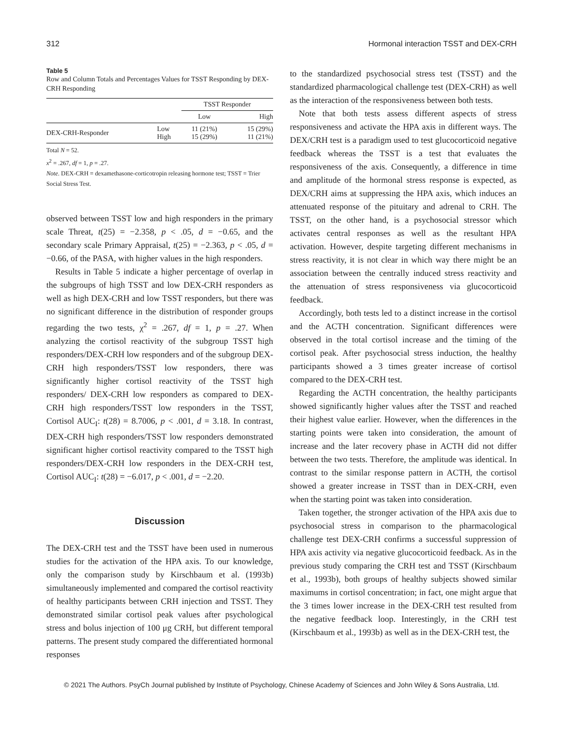312 Hormonal interaction TSST and DEX-CRH
Table 5
Row and Column Totals and Percentages Values for TSST Responding by DEX-CRH Responding
| | | TSST Responder | |
| --- | --- | --- | --- |
| | | Low | High |
| DEX-CRH-Responder | Low High | 11 (21%) 15 (29%) | 15 (29%) 11 (21%) |
Total N = 52.
x<sup>2</sup> = .267, df = 1, p = .27.
Note. DEX-CRH = dexamethasone-corticotropin releasing hormone test; TSST = Trier Social Stress Test.
observed between TSST low and high responders in the primary scale Threat, t(25) = −2.358, p < .05, d = −0.65, and the secondary scale Primary Appraisal, t(25) = −2.363, p < .05, d = −0.66, of the PASA, with higher values in the high responders.
Results in Table 5 indicate a higher percentage of overlap in the subgroups of high TSST and low DEX-CRH responders as well as high DEX-CRH and low TSST responders, but there was no significant difference in the distribution of responder groups regarding the two tests, χ<sup>2</sup> = .267, df = 1, p = .27. When analyzing the cortisol reactivity of the subgroup TSST high responders/DEX-CRH low responders and of the subgroup DEX-CRH high responders/TSST low responders, there was significantly higher cortisol reactivity of the TSST high responders/ DEX-CRH low responders as compared to DEX-CRH high responders/TSST low responders in the TSST, Cortisol AUC<sub>I</sub>: t(28) = 8.7006, p < .001, d = 3.18. In contrast, DEX-CRH high responders/TSST low responders demonstrated significant higher cortisol reactivity compared to the TSST high responders/DEX-CRH low responders in the DEX-CRH test, Cortisol AUC<sub>I</sub>: t(28) = −6.017, p < .001, d = −2.20.
Discussion
The DEX-CRH test and the TSST have been used in numerous studies for the activation of the HPA axis. To our knowledge, only the comparison study by Kirschbaum et al. (1993b) simultaneously implemented and compared the cortisol reactivity of healthy participants between CRH injection and TSST. They demonstrated similar cortisol peak values after psychological stress and bolus injection of 100 μg CRH, but different temporal patterns. The present study compared the differentiated hormonal responses
to the standardized psychosocial stress test (TSST) and the standardized pharmacological challenge test (DEX-CRH) as well as the interaction of the responsiveness between both tests.
Note that both tests assess different aspects of stress responsiveness and activate the HPA axis in different ways. The DEX/CRH test is a paradigm used to test glucocorticoid negative feedback whereas the TSST is a test that evaluates the responsiveness of the axis. Consequently, a difference in time and amplitude of the hormonal stress response is expected, as DEX/CRH aims at suppressing the HPA axis, which induces an attenuated response of the pituitary and adrenal to CRH. The TSST, on the other hand, is a psychosocial stressor which activates central responses as well as the resultant HPA activation. However, despite targeting different mechanisms in stress reactivity, it is not clear in which way there might be an association between the centrally induced stress reactivity and the attenuation of stress responsiveness via glucocorticoid feedback.
Accordingly, both tests led to a distinct increase in the cortisol and the ACTH concentration. Significant differences were observed in the total cortisol increase and the timing of the cortisol peak. After psychosocial stress induction, the healthy participants showed a 3 times greater increase of cortisol compared to the DEX-CRH test.
Regarding the ACTH concentration, the healthy participants showed significantly higher values after the TSST and reached their highest value earlier. However, when the differences in the starting points were taken into consideration, the amount of increase and the later recovery phase in ACTH did not differ between the two tests. Therefore, the amplitude was identical. In contrast to the similar response pattern in ACTH, the cortisol showed a greater increase in TSST than in DEX-CRH, even when the starting point was taken into consideration.
Taken together, the stronger activation of the HPA axis due to psychosocial stress in comparison to the pharmacological challenge test DEX-CRH confirms a successful suppression of HPA axis activity via negative glucocorticoid feedback. As in the previous study comparing the CRH test and TSST (Kirschbaum et al., 1993b), both groups of healthy subjects showed similar maximums in cortisol concentration; in fact, one might argue that the 3 times lower increase in the DEX-CRH test resulted from the negative feedback loop. Interestingly, in the CRH test (Kirschbaum et al., 1993b) as well as in the DEX-CRH test, the
© 2021 The Authors. PsyCh Journal published by Institute of Psychology, Chinese Academy of Sciences and John Wiley & Sons Australia, Ltd.